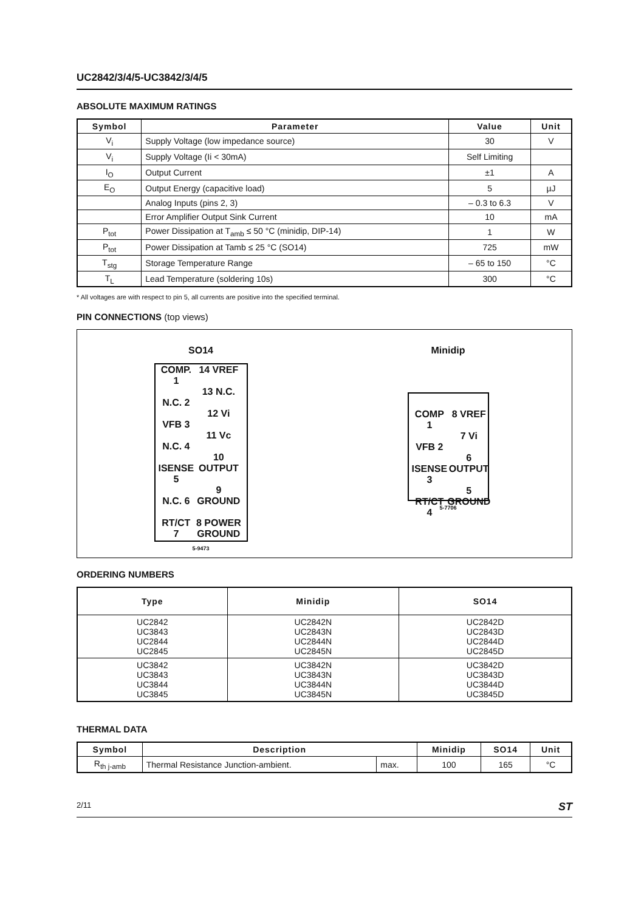UC2842/3/4/5-UC3842/3/4/5
ABSOLUTE MAXIMUM RATINGS
| Symbol | Parameter | Value | Unit |
| --- | --- | --- | --- |
| V<sub>i</sub> | Supply Voltage (low impedance source) | 30 | V |
| V<sub>i</sub> | Supply Voltage (Ii < 30mA) | Self Limiting | |
| I<sub>O</sub> | Output Current | ±1 | A |
| E<sub>O</sub> | Output Energy (capacitive load) | 5 | µJ |
| | Analog Inputs (pins 2, 3) | – 0.3 to 6.3 | V |
| | Error Amplifier Output Sink Current | 10 | mA |
| P<sub>tot</sub> | Power Dissipation at T<sub>amb</sub> ≤ 50 °C (minidip, DIP-14) | 1 | W |
| P<sub>tot</sub> | Power Dissipation at Tamb ≤ 25 °C (SO14) | 725 | mW |
| T<sub>stg</sub> | Storage Temperature Range | – 65 to 150 | °C |
| T<sub>L</sub> | Lead Temperature (soldering 10s) | 300 | °C |
* All voltages are with respect to pin 5, all currents are positive into the specified terminal.
PIN CONNECTIONS (top views)
SO14
COMP. 1
N.C. 2
VFB 3
N.C. 4
ISENSE 5
N.C. 6
RT/CT 7 14 VREF
13 N.C.
12 Vi
11 Vc
10 OUTPUT
9 GROUND
8 POWER GROUND
5-9473
Minidip
COMP 1
VFB 2
ISENSE 3
RT/CT 4 8 VREF
7 Vi
6 OUTPUT
5 GROUND
5-7706
ORDERING NUMBERS
| Type | Minidip | SO14 |
| --- | --- | --- |
| UC2842 UC3843 UC2844 UC2845 | UC2842N UC2843N UC2844N UC2845N | UC2842D UC2843D UC2844D UC2845D |
| UC3842 UC3843 UC3844 UC3845 | UC3842N UC3843N UC3844N UC3845N | UC3842D UC3843D UC3844D UC3845D |
THERMAL DATA
| Symbol | Description | | Minidip | SO14 | Unit |
| --- | --- | --- | --- | --- | --- |
| R<sub>th j-amb</sub> | Thermal Resistance Junction-ambient. | max. | 100 | 165 | °C |
2/11 ST